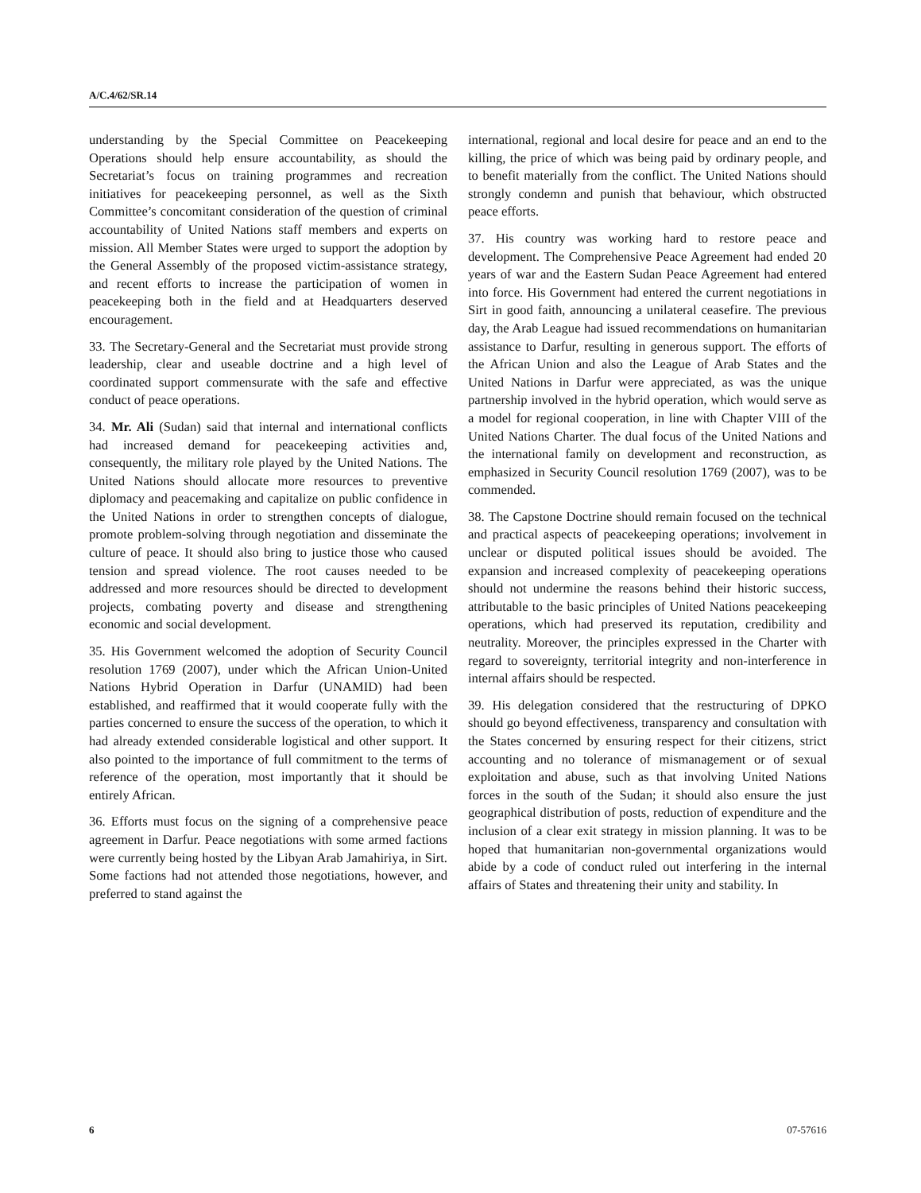A/C.4/62/SR.14
understanding by the Special Committee on Peacekeeping Operations should help ensure accountability, as should the Secretariat’s focus on training programmes and recreation initiatives for peacekeeping personnel, as well as the Sixth Committee’s concomitant consideration of the question of criminal accountability of United Nations staff members and experts on mission. All Member States were urged to support the adoption by the General Assembly of the proposed victim-assistance strategy, and recent efforts to increase the participation of women in peacekeeping both in the field and at Headquarters deserved encouragement.
33. The Secretary-General and the Secretariat must provide strong leadership, clear and useable doctrine and a high level of coordinated support commensurate with the safe and effective conduct of peace operations.
34. Mr. Ali (Sudan) said that internal and international conflicts had increased demand for peacekeeping activities and, consequently, the military role played by the United Nations. The United Nations should allocate more resources to preventive diplomacy and peacemaking and capitalize on public confidence in the United Nations in order to strengthen concepts of dialogue, promote problem-solving through negotiation and disseminate the culture of peace. It should also bring to justice those who caused tension and spread violence. The root causes needed to be addressed and more resources should be directed to development projects, combating poverty and disease and strengthening economic and social development.
35. His Government welcomed the adoption of Security Council resolution 1769 (2007), under which the African Union-United Nations Hybrid Operation in Darfur (UNAMID) had been established, and reaffirmed that it would cooperate fully with the parties concerned to ensure the success of the operation, to which it had already extended considerable logistical and other support. It also pointed to the importance of full commitment to the terms of reference of the operation, most importantly that it should be entirely African.
36. Efforts must focus on the signing of a comprehensive peace agreement in Darfur. Peace negotiations with some armed factions were currently being hosted by the Libyan Arab Jamahiriya, in Sirt. Some factions had not attended those negotiations, however, and preferred to stand against the
international, regional and local desire for peace and an end to the killing, the price of which was being paid by ordinary people, and to benefit materially from the conflict. The United Nations should strongly condemn and punish that behaviour, which obstructed peace efforts.
37. His country was working hard to restore peace and development. The Comprehensive Peace Agreement had ended 20 years of war and the Eastern Sudan Peace Agreement had entered into force. His Government had entered the current negotiations in Sirt in good faith, announcing a unilateral ceasefire. The previous day, the Arab League had issued recommendations on humanitarian assistance to Darfur, resulting in generous support. The efforts of the African Union and also the League of Arab States and the United Nations in Darfur were appreciated, as was the unique partnership involved in the hybrid operation, which would serve as a model for regional cooperation, in line with Chapter VIII of the United Nations Charter. The dual focus of the United Nations and the international family on development and reconstruction, as emphasized in Security Council resolution 1769 (2007), was to be commended.
38. The Capstone Doctrine should remain focused on the technical and practical aspects of peacekeeping operations; involvement in unclear or disputed political issues should be avoided. The expansion and increased complexity of peacekeeping operations should not undermine the reasons behind their historic success, attributable to the basic principles of United Nations peacekeeping operations, which had preserved its reputation, credibility and neutrality. Moreover, the principles expressed in the Charter with regard to sovereignty, territorial integrity and non-interference in internal affairs should be respected.
39. His delegation considered that the restructuring of DPKO should go beyond effectiveness, transparency and consultation with the States concerned by ensuring respect for their citizens, strict accounting and no tolerance of mismanagement or of sexual exploitation and abuse, such as that involving United Nations forces in the south of the Sudan; it should also ensure the just geographical distribution of posts, reduction of expenditure and the inclusion of a clear exit strategy in mission planning. It was to be hoped that humanitarian non-governmental organizations would abide by a code of conduct ruled out interfering in the internal affairs of States and threatening their unity and stability. In
6 07-57616